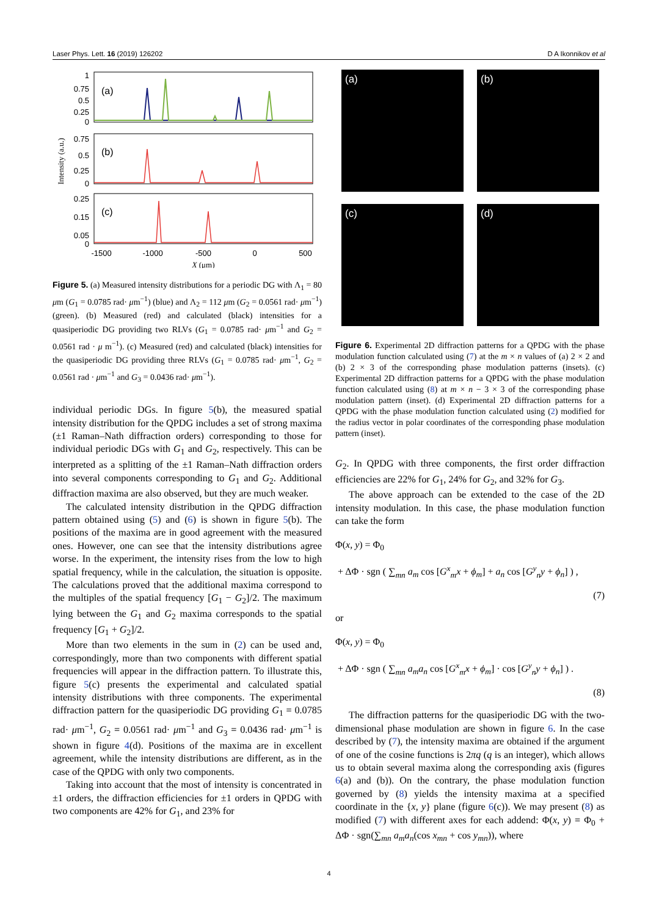Laser Phys. Lett. 16 (2019) 126202 D A Ikonnikov et al
Intensity (a.u.)
(a)
(b)
(c)
1
0.75
0.5
0.25
0
0.75
0.5
0.25
0
0.25
0.15
0.05
0
-1500
-1000
-500
0
500
X (μm)
Figure 5. (a) Measured intensity distributions for a periodic DG with Λ<sub>1</sub> = 80 μm (G<sub>1</sub> = 0.0785 rad· μm<sup>−1</sup>) (blue) and Λ<sub>2</sub> = 112 μm (G<sub>2</sub> = 0.0561 rad· μm<sup>−1</sup>)(green). (b) Measured (red) and calculated (black) intensities for a quasiperiodic DG providing two RLVs (G<sub>1</sub> = 0.0785 rad· μm<sup>−1</sup> and G<sub>2</sub> = 0.0561 rad · μ m<sup>−1</sup>). (c) Measured (red) and calculated (black) intensities for the quasiperiodic DG providing three RLVs (G<sub>1</sub> = 0.0785 rad· μm<sup>−1</sup>, G<sub>2</sub> = 0.0561 rad · μm<sup>−1</sup> and G<sub>3</sub> = 0.0436 rad· μm<sup>−1</sup>).
individual periodic DGs. In figure 5(b), the measured spatial intensity distribution for the QPDG includes a set of strong maxima (±1 Raman–Nath diffraction orders) corresponding to those for individual periodic DGs with G<sub>1</sub> and G<sub>2</sub>, respectively. This can be interpreted as a splitting of the ±1 Raman–Nath diffraction orders into several components corresponding to G<sub>1</sub> and G<sub>2</sub>. Additional diffraction maxima are also observed, but they are much weaker.
The calculated intensity distribution in the QPDG diffraction pattern obtained using (5) and (6) is shown in figure 5(b). The positions of the maxima are in good agreement with the measured ones. However, one can see that the intensity distributions agree worse. In the experiment, the intensity rises from the low to high spatial frequency, while in the calculation, the situation is opposite. The calculations proved that the additional maxima correspond to the multiples of the spatial frequency [G<sub>1</sub> − G<sub>2</sub>]/2. The maximum lying between the G<sub>1</sub> and G<sub>2</sub> maxima corresponds to the spatial frequency [G<sub>1</sub> + G<sub>2</sub>]/2.
More than two elements in the sum in (2) can be used and, correspondingly, more than two components with different spatial frequencies will appear in the diffraction pattern. To illustrate this, figure 5(c) presents the experimental and calculated spatial intensity distributions with three components. The experimental diffraction pattern for the quasiperiodic DG providing G<sub>1</sub> = 0.0785 rad· μm<sup>−1</sup>, G<sub>2</sub> = 0.0561 rad· μm<sup>−1</sup> and G<sub>3</sub> = 0.0436 rad· μm<sup>−1</sup> is shown in figure 4(d). Positions of the maxima are in excellent agreement, while the intensity distributions are different, as in the case of the QPDG with only two components.
Taking into account that the most of intensity is concentrated in ±1 orders, the diffraction efficiencies for ±1 orders in QPDG with two components are 42% for G<sub>1</sub>, and 23% for
(a)
(b)
(c)
(d)
Figure 6. Experimental 2D diffraction patterns for a QPDG with the phase modulation function calculated using (7) at the m × n values of (a) 2 × 2 and (b) 2 × 3 of the corresponding phase modulation patterns (insets). (c) Experimental 2D diffraction patterns for a QPDG with the phase modulation function calculated using (8) at m × n − 3 × 3 of the corresponding phase modulation pattern (inset). (d) Experimental 2D diffraction patterns for a QPDG with the phase modulation function calculated using (2) modified for the radius vector in polar coordinates of the corresponding phase modulation pattern (inset).
G<sub>2</sub>. In QPDG with three components, the first order diffraction efficiencies are 22% for G<sub>1</sub>, 24% for G<sub>2</sub>, and 32% for G<sub>3</sub>.
The above approach can be extended to the case of the 2D intensity modulation. In this case, the phase modulation function can take the form
Φ(x, y) = Φ<sub>0</sub>
+ ΔΦ · sgn ( ∑<sub>mn</sub> a<sub>m</sub> cos [G<sup>x</sup><sub>m</sub>x + ϕ<sub>m</sub>] + a<sub>n</sub> cos [G<sup>y</sup><sub>n</sub>y + ϕ<sub>n</sub>] ) ,
(7)
or
Φ(x, y) = Φ<sub>0</sub>
+ ΔΦ · sgn ( ∑<sub>mn</sub> a<sub>m</sub>a<sub>n</sub> cos [G<sup>x</sup><sub>m</sub>x + ϕ<sub>m</sub>] · cos [G<sup>y</sup><sub>n</sub>y + ϕ<sub>n</sub>] ) .
(8)
The diffraction patterns for the quasiperiodic DG with the two-dimensional phase modulation are shown in figure 6. In the case described by (7), the intensity maxima are obtained if the argument of one of the cosine functions is 2πq (q is an integer), which allows us to obtain several maxima along the corresponding axis (figures 6(a) and (b)). On the contrary, the phase modulation function governed by (8) yields the intensity maxima at a specified coordinate in the {x, y} plane (figure 6(c)). We may present (8) as modified (7) with different axes for each addend: Φ(x, y) = Φ<sub>0</sub> + ΔΦ · sgn(∑<sub>mn</sub> a<sub>m</sub>a<sub>n</sub>(cos x<sub>mn</sub> + cos y<sub>mn</sub>)), where
4